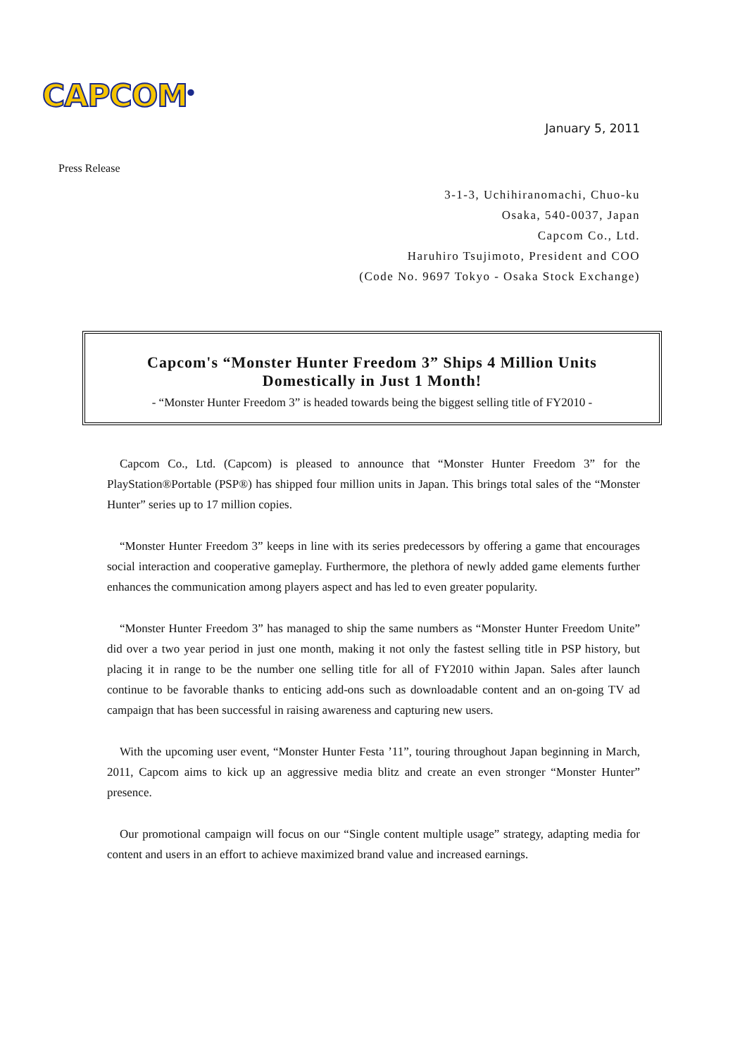CAPCOM<sup>®</sup>
January 5, 2011
Press Release
3-1-3, Uchihiranomachi, Chuo-ku
Osaka, 540-0037, Japan
Capcom Co., Ltd.
Haruhiro Tsujimoto, President and COO
(Code No. 9697 Tokyo - Osaka Stock Exchange)
Capcom's “Monster Hunter Freedom 3” Ships 4 Million Units
Domestically in Just 1 Month!
- “Monster Hunter Freedom 3” is headed towards being the biggest selling title of FY2010 -
Capcom Co., Ltd. (Capcom) is pleased to announce that “Monster Hunter Freedom 3” for the PlayStation®Portable (PSP®) has shipped four million units in Japan. This brings total sales of the “Monster Hunter” series up to 17 million copies.
“Monster Hunter Freedom 3” keeps in line with its series predecessors by offering a game that encourages social interaction and cooperative gameplay. Furthermore, the plethora of newly added game elements further enhances the communication among players aspect and has led to even greater popularity.
“Monster Hunter Freedom 3” has managed to ship the same numbers as “Monster Hunter Freedom Unite” did over a two year period in just one month, making it not only the fastest selling title in PSP history, but placing it in range to be the number one selling title for all of FY2010 within Japan. Sales after launch continue to be favorable thanks to enticing add-ons such as downloadable content and an on-going TV ad campaign that has been successful in raising awareness and capturing new users.
With the upcoming user event, “Monster Hunter Festa ’11”, touring throughout Japan beginning in March, 2011, Capcom aims to kick up an aggressive media blitz and create an even stronger “Monster Hunter” presence.
Our promotional campaign will focus on our “Single content multiple usage” strategy, adapting media for content and users in an effort to achieve maximized brand value and increased earnings.